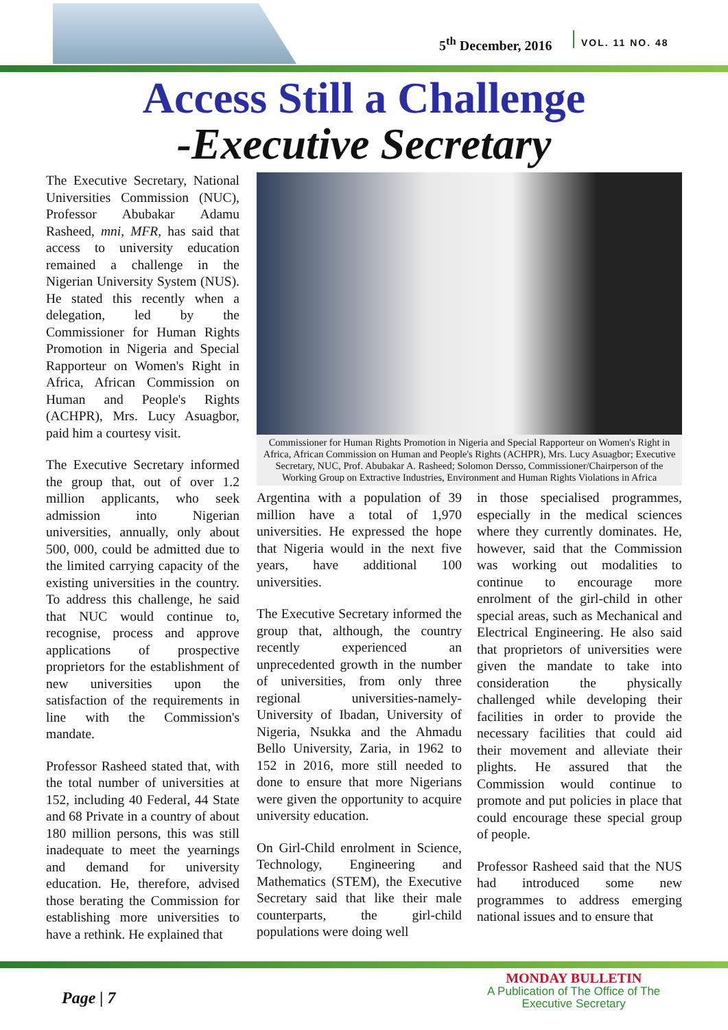5<sup>th</sup> December, 2016 VOL. 11 NO. 48
Access Still a Challenge
-Executive Secretary
The Executive Secretary, National Universities Commission (NUC), Professor Abubakar Adamu Rasheed, mni, MFR, has said that access to university education remained a challenge in the Nigerian University System (NUS). He stated this recently when a delegation, led by the Commissioner for Human Rights Promotion in Nigeria and Special Rapporteur on Women's Right in Africa, African Commission on Human and People's Rights (ACHPR), Mrs. Lucy Asuagbor, paid him a courtesy visit.
The Executive Secretary informed the group that, out of over 1.2 million applicants, who seek admission into Nigerian universities, annually, only about 500, 000, could be admitted due to the limited carrying capacity of the existing universities in the country. To address this challenge, he said that NUC would continue to, recognise, process and approve applications of prospective proprietors for the establishment of new universities upon the satisfaction of the requirements in line with the Commission's mandate.
Professor Rasheed stated that, with the total number of universities at 152, including 40 Federal, 44 State and 68 Private in a country of about 180 million persons, this was still inadequate to meet the yearnings and demand for university education. He, therefore, advised those berating the Commission for establishing more universities to have a rethink. He explained that
Commissioner for Human Rights Promotion in Nigeria and Special Rapporteur on Women's Right in Africa, African Commission on Human and People's Rights (ACHPR), Mrs. Lucy Asuagbor; Executive Secretary, NUC, Prof. Abubakar A. Rasheed; Solomon Dersso, Commissioner/Chairperson of the Working Group on Extractive Industries, Environment and Human Rights Violations in Africa
Argentina with a population of 39 million have a total of 1,970 universities. He expressed the hope that Nigeria would in the next five years, have additional 100 universities.
The Executive Secretary informed the group that, although, the country recently experienced an unprecedented growth in the number of universities, from only three regional universities-namely-University of Ibadan, University of Nigeria, Nsukka and the Ahmadu Bello University, Zaria, in 1962 to 152 in 2016, more still needed to done to ensure that more Nigerians were given the opportunity to acquire university education.
On Girl-Child enrolment in Science, Technology, Engineering and Mathematics (STEM), the Executive Secretary said that like their male counterparts, the girl-child populations were doing well
in those specialised programmes, especially in the medical sciences where they currently dominates. He, however, said that the Commission was working out modalities to continue to encourage more enrolment of the girl-child in other special areas, such as Mechanical and Electrical Engineering. He also said that proprietors of universities were given the mandate to take into consideration the physically challenged while developing their facilities in order to provide the necessary facilities that could aid their movement and alleviate their plights. He assured that the Commission would continue to promote and put policies in place that could encourage these special group of people.
Professor Rasheed said that the NUS had introduced some new programmes to address emerging national issues and to ensure that
Page | 7
MONDAY BULLETIN
A Publication of The Office of The
Executive Secretary